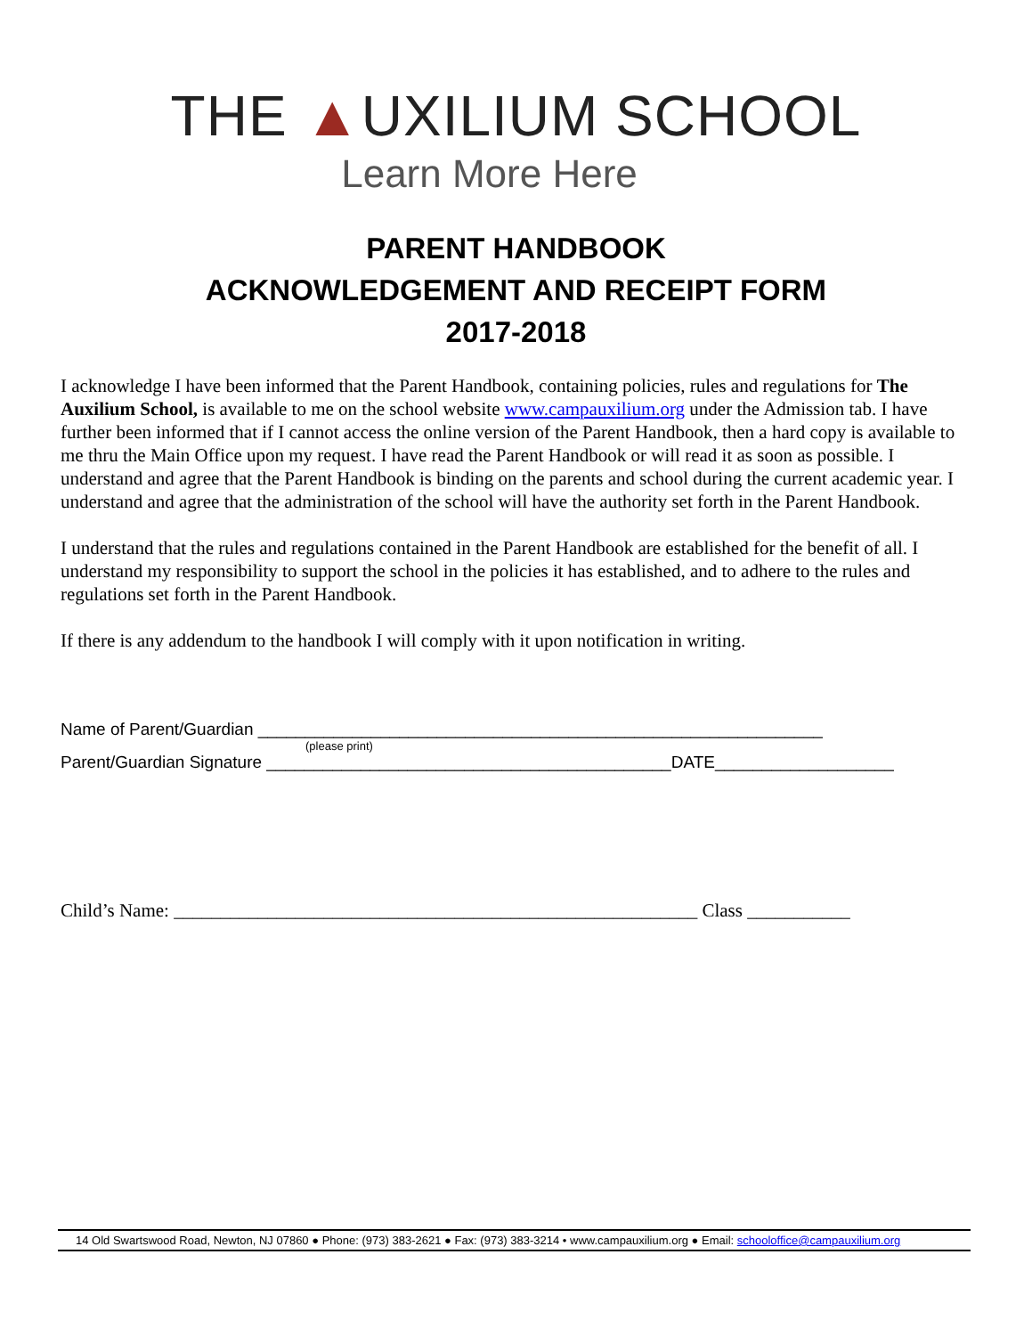THE ▲UXILIUM SCHOOL
Learn More Here
PARENT HANDBOOK
ACKNOWLEDGEMENT AND RECEIPT FORM
2017-2018
I acknowledge I have been informed that the Parent Handbook, containing policies, rules and regulations for The Auxilium School, is available to me on the school website www.campauxilium.org under the Admission tab. I have further been informed that if I cannot access the online version of the Parent Handbook, then a hard copy is available to me thru the Main Office upon my request. I have read the Parent Handbook or will read it as soon as possible. I understand and agree that the Parent Handbook is binding on the parents and school during the current academic year. I understand and agree that the administration of the school will have the authority set forth in the Parent Handbook.
I understand that the rules and regulations contained in the Parent Handbook are established for the benefit of all. I understand my responsibility to support the school in the policies it has established, and to adhere to the rules and regulations set forth in the Parent Handbook.
If there is any addendum to the handbook I will comply with it upon notification in writing.
Name of Parent/Guardian ____________________________________________________________
(please print)
Parent/Guardian Signature ___________________________________________DATE___________________
Child’s Name: ________________________________________________________ Class ___________
14 Old Swartswood Road, Newton, NJ 07860 ● Phone: (973) 383-2621 ● Fax: (973) 383-3214 • www.campauxilium.org ● Email: schooloffice@campauxilium.org